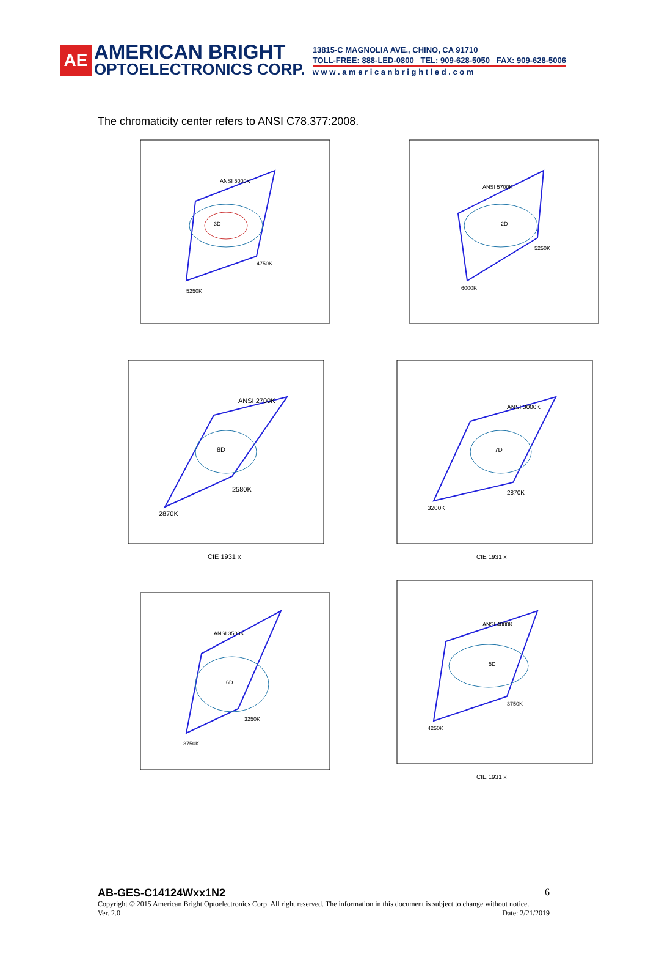AE
AMERICAN BRIGHT
OPTOELECTRONICS CORP.
13815-C MAGNOLIA AVE., CHINO, CA 91710
TOLL-FREE: 888-LED-0800 TEL: 909-628-5050 FAX: 909-628-5006
w w w . a m e r i c a n b r i g h t l e d . c o m
The chromaticity center refers to ANSI C78.377:2008.
ANSI 5000K
3D
5250K
4750K
ANSI 5700K
2D
6000K
5250K
ANSI 2700K
8D
2870K
2580K
CIE 1931 x
ANSI 3000K
7D
3200K
2870K
CIE 1931 x
ANSI 3500K
6D
3750K
3250K
ANSI 4000K
5D
4250K
3750K
CIE 1931 x
AB-GES-C14124Wxx1N2 6
Copyright © 2015 American Bright Optoelectronics Corp. All right reserved. The information in this document is subject to change without notice.
Ver. 2.0 Date: 2/21/2019